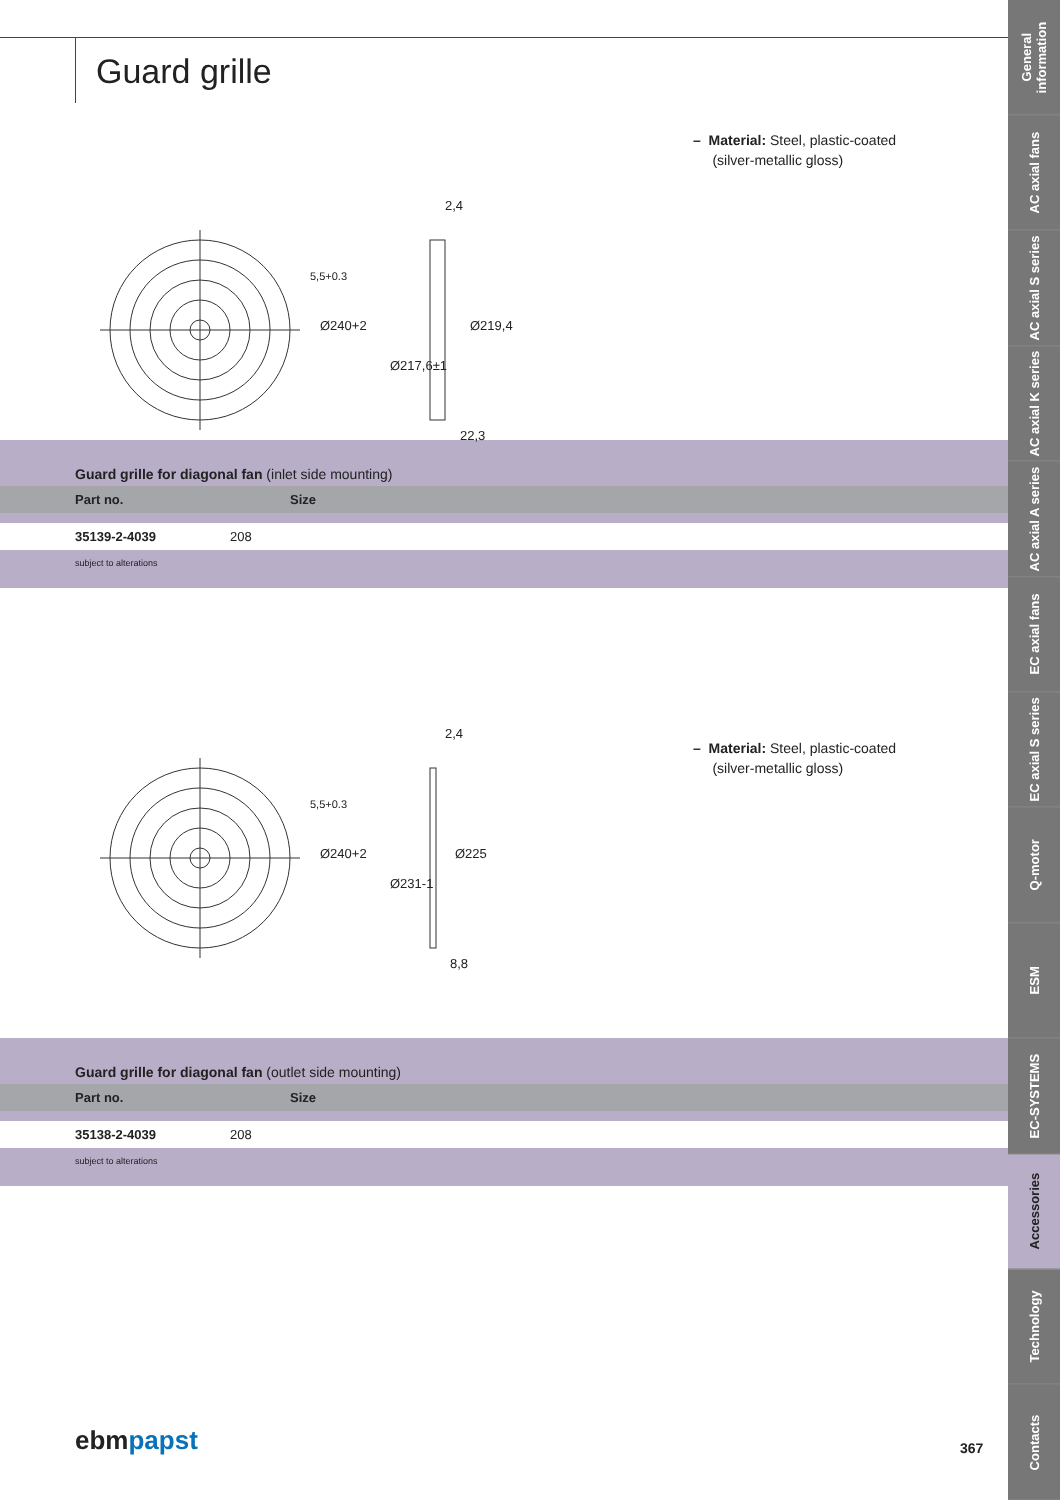Guard grille
Ø240+2
Ø217,6±1
Ø219,4
2,4
22,3
5,5+0.3
– Material: Steel, plastic-coated
(silver-metallic gloss)
Guard grille for diagonal fan (inlet side mounting)
| Part no. | Size |
| --- | --- |
| 35139-2-4039 | 208 |
subject to alterations
Ø240+2
Ø231-1
Ø225
2,4
8,8
5,5+0.3
– Material: Steel, plastic-coated
(silver-metallic gloss)
Guard grille for diagonal fan (outlet side mounting)
| Part no. | Size |
| --- | --- |
| 35138-2-4039 | 208 |
subject to alterations
ebmpapst 367
General information
AC axial fans
AC axial S series
AC axial K series
AC axial A series
EC axial fans
EC axial S series
Q-motor
ESM
EC-SYSTEMS
Accessories
Technology
Contacts